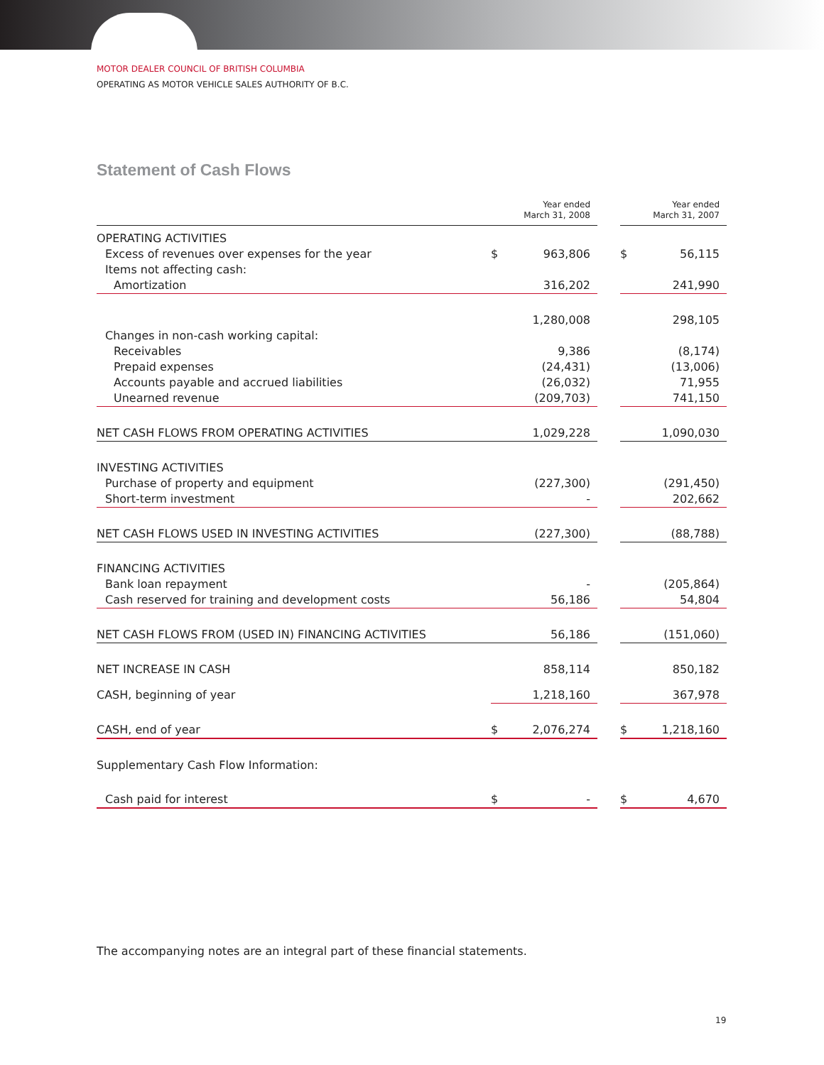MOTOR DEALER COUNCIL OF BRITISH COLUMBIA
OPERATING AS MOTOR VEHICLE SALES AUTHORITY OF B.C.
Statement of Cash Flows
| | Year ended March 31, 2008 | | | Year ended March 31, 2007 | |
| --- | --- | --- | --- | --- | --- |
| OPERATING ACTIVITIES | | | | | |
| Excess of revenues over expenses for the year | $ | 963,806 | | $ | 56,115 |
| Items not affecting cash: | | | | | |
| Amortization | | 316,202 | | | 241,990 |
| | | 1,280,008 | | | 298,105 |
| Changes in non-cash working capital: | | | | | |
| Receivables | | 9,386 | | | (8,174) |
| Prepaid expenses | | (24,431) | | | (13,006) |
| Accounts payable and accrued liabilities | | (26,032) | | | 71,955 |
| Unearned revenue | | (209,703) | | | 741,150 |
| NET CASH FLOWS FROM OPERATING ACTIVITIES | | 1,029,228 | | | 1,090,030 |
| INVESTING ACTIVITIES | | | | | |
| Purchase of property and equipment | | (227,300) | | | (291,450) |
| Short-term investment | | - | | | 202,662 |
| NET CASH FLOWS USED IN INVESTING ACTIVITIES | | (227,300) | | | (88,788) |
| FINANCING ACTIVITIES | | | | | |
| Bank loan repayment | | - | | | (205,864) |
| Cash reserved for training and development costs | | 56,186 | | | 54,804 |
| NET CASH FLOWS FROM (USED IN) FINANCING ACTIVITIES | | 56,186 | | | (151,060) |
| NET INCREASE IN CASH | | 858,114 | | | 850,182 |
| CASH, beginning of year | | 1,218,160 | | | 367,978 |
| CASH, end of year | $ | 2,076,274 | | $ | 1,218,160 |
| Supplementary Cash Flow Information: | | | | | |
| Cash paid for interest | $ | - | | $ | 4,670 |
The accompanying notes are an integral part of these financial statements.
19